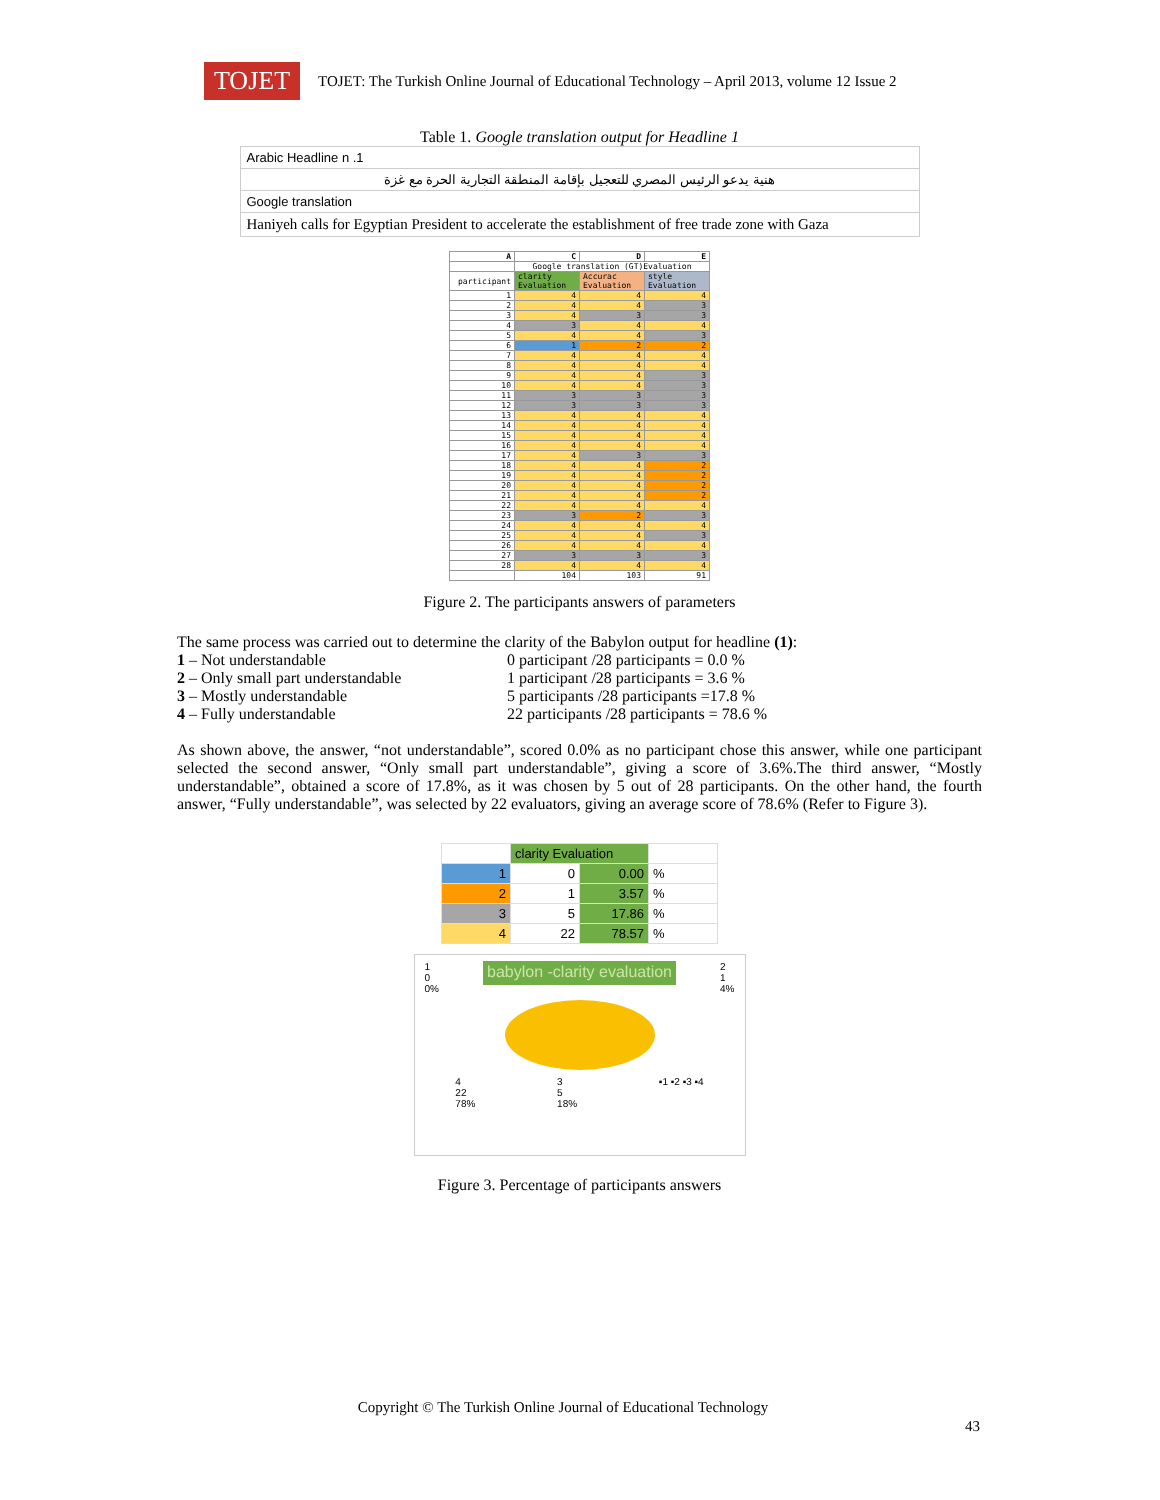TOJET
TOJET: The Turkish Online Journal of Educational Technology – April 2013, volume 12 Issue 2
Table 1. Google translation output for Headline 1
| Arabic Headline n .1 |
| هنية يدعو الرئيس المصري للتعجيل بإقامة المنطقة التجارية الحرة مع غزة |
| Google translation |
| Haniyeh calls for Egyptian President to accelerate the establishment of free trade zone with Gaza |
| A | C | D | E |
| --- | --- | --- | --- |
| | Google translation (GT)Evaluation | | |
| participant | clarity Evaluation | Accurac Evaluation | style Evaluation |
| 1 | 4 | 4 | 4 |
| 2 | 4 | 4 | 3 |
| 3 | 4 | 3 | 3 |
| 4 | 3 | 4 | 4 |
| 5 | 4 | 4 | 3 |
| 6 | 1 | 2 | 2 |
| 7 | 4 | 4 | 4 |
| 8 | 4 | 4 | 4 |
| 9 | 4 | 4 | 3 |
| 10 | 4 | 4 | 3 |
| 11 | 3 | 3 | 3 |
| 12 | 3 | 3 | 3 |
| 13 | 4 | 4 | 4 |
| 14 | 4 | 4 | 4 |
| 15 | 4 | 4 | 4 |
| 16 | 4 | 4 | 4 |
| 17 | 4 | 3 | 3 |
| 18 | 4 | 4 | 2 |
| 19 | 4 | 4 | 2 |
| 20 | 4 | 4 | 2 |
| 21 | 4 | 4 | 2 |
| 22 | 4 | 4 | 4 |
| 23 | 3 | 2 | 3 |
| 24 | 4 | 4 | 4 |
| 25 | 4 | 4 | 3 |
| 26 | 4 | 4 | 4 |
| 27 | 3 | 3 | 3 |
| 28 | 4 | 4 | 4 |
| | 104 | 103 | 91 |
Figure 2. The participants answers of parameters
The same process was carried out to determine the clarity of the Babylon output for headline (1):
1 – Not understandable
0 participant /28 participants = 0.0 %
2 – Only small part understandable
1 participant /28 participants = 3.6 %
3 – Mostly understandable
5 participants /28 participants =17.8 %
4 – Fully understandable
22 participants /28 participants = 78.6 %
As shown above, the answer, “not understandable”, scored 0.0% as no participant chose this answer, while one participant selected the second answer, “Only small part understandable”, giving a score of 3.6%.The third answer, “Mostly understandable”, obtained a score of 17.8%, as it was chosen by 5 out of 28 participants. On the other hand, the fourth answer, “Fully understandable”, was selected by 22 evaluators, giving an average score of 78.6% (Refer to Figure 3).
| | clarity Evaluation | | |
| 1 | 0 | 0.00 | % |
| 2 | 1 | 3.57 | % |
| 3 | 5 | 17.86 | % |
| 4 | 22 | 78.57 | % |
1
0
0% babylon -clarity evaluation 2
1
4%
4
22
78% 3
5
18% ▪1 ▪2 ▪3 ▪4
Figure 3. Percentage of participants answers
Copyright © The Turkish Online Journal of Educational Technology
43